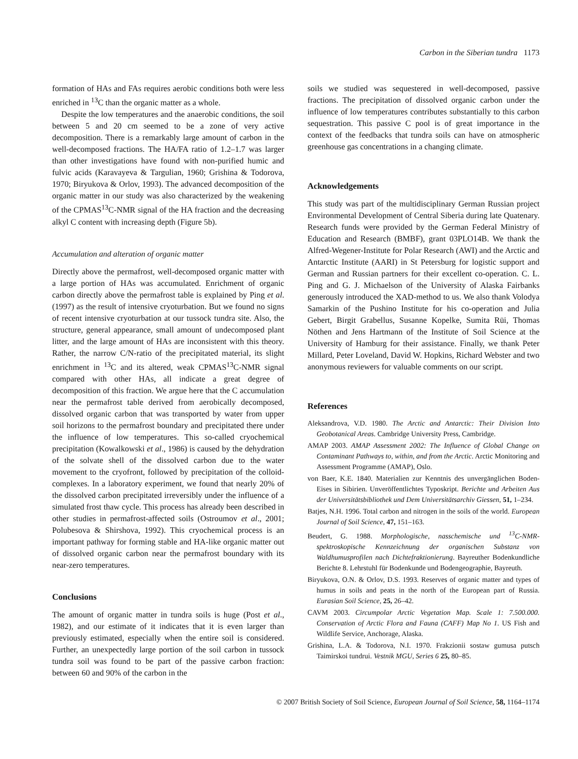Carbon in the Siberian tundra 1173
formation of HAs and FAs requires aerobic conditions both were less enriched in <sup>13</sup>C than the organic matter as a whole.
Despite the low temperatures and the anaerobic conditions, the soil between 5 and 20 cm seemed to be a zone of very active decomposition. There is a remarkably large amount of carbon in the well-decomposed fractions. The HA/FA ratio of 1.2–1.7 was larger than other investigations have found with non-purified humic and fulvic acids (Karavayeva & Targulian, 1960; Grishina & Todorova, 1970; Biryukova & Orlov, 1993). The advanced decomposition of the organic matter in our study was also characterized by the weakening of the CPMAS<sup>13</sup>C-NMR signal of the HA fraction and the decreasing alkyl C content with increasing depth (Figure 5b).
Accumulation and alteration of organic matter
Directly above the permafrost, well-decomposed organic matter with a large portion of HAs was accumulated. Enrichment of organic carbon directly above the permafrost table is explained by Ping et al. (1997) as the result of intensive cryoturbation. But we found no signs of recent intensive cryoturbation at our tussock tundra site. Also, the structure, general appearance, small amount of undecomposed plant litter, and the large amount of HAs are inconsistent with this theory. Rather, the narrow C/N-ratio of the precipitated material, its slight enrichment in <sup>13</sup>C and its altered, weak CPMAS<sup>13</sup>C-NMR signal compared with other HAs, all indicate a great degree of decomposition of this fraction. We argue here that the C accumulation near the permafrost table derived from aerobically decomposed, dissolved organic carbon that was transported by water from upper soil horizons to the permafrost boundary and precipitated there under the influence of low temperatures. This so-called cryochemical precipitation (Kowalkowski et al., 1986) is caused by the dehydration of the solvate shell of the dissolved carbon due to the water movement to the cryofront, followed by precipitation of the colloid-complexes. In a laboratory experiment, we found that nearly 20% of the dissolved carbon precipitated irreversibly under the influence of a simulated frost thaw cycle. This process has already been described in other studies in permafrost-affected soils (Ostroumov et al., 2001; Polubesova & Shirshova, 1992). This cryochemical process is an important pathway for forming stable and HA-like organic matter out of dissolved organic carbon near the permafrost boundary with its near-zero temperatures.
Conclusions
The amount of organic matter in tundra soils is huge (Post et al., 1982), and our estimate of it indicates that it is even larger than previously estimated, especially when the entire soil is considered. Further, an unexpectedly large portion of the soil carbon in tussock tundra soil was found to be part of the passive carbon fraction: between 60 and 90% of the carbon in the
soils we studied was sequestered in well-decomposed, passive fractions. The precipitation of dissolved organic carbon under the influence of low temperatures contributes substantially to this carbon sequestration. This passive C pool is of great importance in the context of the feedbacks that tundra soils can have on atmospheric greenhouse gas concentrations in a changing climate.
Acknowledgements
This study was part of the multidisciplinary German Russian project Environmental Development of Central Siberia during late Quatenary. Research funds were provided by the German Federal Ministry of Education and Research (BMBF), grant 03PLO14B. We thank the Alfred-Wegener-Institute for Polar Research (AWI) and the Arctic and Antarctic Institute (AARI) in St Petersburg for logistic support and German and Russian partners for their excellent co-operation. C. L. Ping and G. J. Michaelson of the University of Alaska Fairbanks generously introduced the XAD-method to us. We also thank Volodya Samarkin of the Pushino Institute for his co-operation and Julia Gebert, Birgit Grabellus, Susanne Kopelke, Sumita Rüi, Thomas Nöthen and Jens Hartmann of the Institute of Soil Science at the University of Hamburg for their assistance. Finally, we thank Peter Millard, Peter Loveland, David W. Hopkins, Richard Webster and two anonymous reviewers for valuable comments on our script.
References
Aleksandrova, V.D. 1980. The Arctic and Antarctic: Their Division Into Geobotanical Areas. Cambridge University Press, Cambridge.
AMAP 2003. AMAP Assessment 2002: The Influence of Global Change on Contaminant Pathways to, within, and from the Arctic. Arctic Monitoring and Assessment Programme (AMAP), Oslo.
von Baer, K.E. 1840. Materialien zur Kenntnis des unvergänglichen Boden-Eises in Sibirien. Unveröffentlichtes Typoskript. Berichte und Arbeiten Aus der Universitätsbibliothek und Dem Universitätsarchiv Giessen, 51, 1–234.
Batjes, N.H. 1996. Total carbon and nitrogen in the soils of the world. European Journal of Soil Science, 47, 151–163.
Beudert, G. 1988. Morphologische, nasschemische und <sup>13</sup>C-NMR-spektroskopische Kennzeichnung der organischen Substanz von Waldhumusprofilen nach Dichtefraktionierung. Bayreuther Bodenkundliche Berichte 8. Lehrstuhl für Bodenkunde und Bodengeographie, Bayreuth.
Biryukova, O.N. & Orlov, D.S. 1993. Reserves of organic matter and types of humus in soils and peats in the north of the European part of Russia. Eurasian Soil Science, 25, 26–42.
CAVM 2003. Circumpolar Arctic Vegetation Map. Scale 1: 7.500.000. Conservation of Arctic Flora and Fauna (CAFF) Map No 1. US Fish and Wildlife Service, Anchorage, Alaska.
Grishina, L.A. & Todorova, N.I. 1970. Frakzionii sostaw gumusa putsch Taimirskoi tundrui. Vestnik MGU, Series 6 25, 80–85.
© 2007 British Society of Soil Science, European Journal of Soil Science, 58, 1164–1174